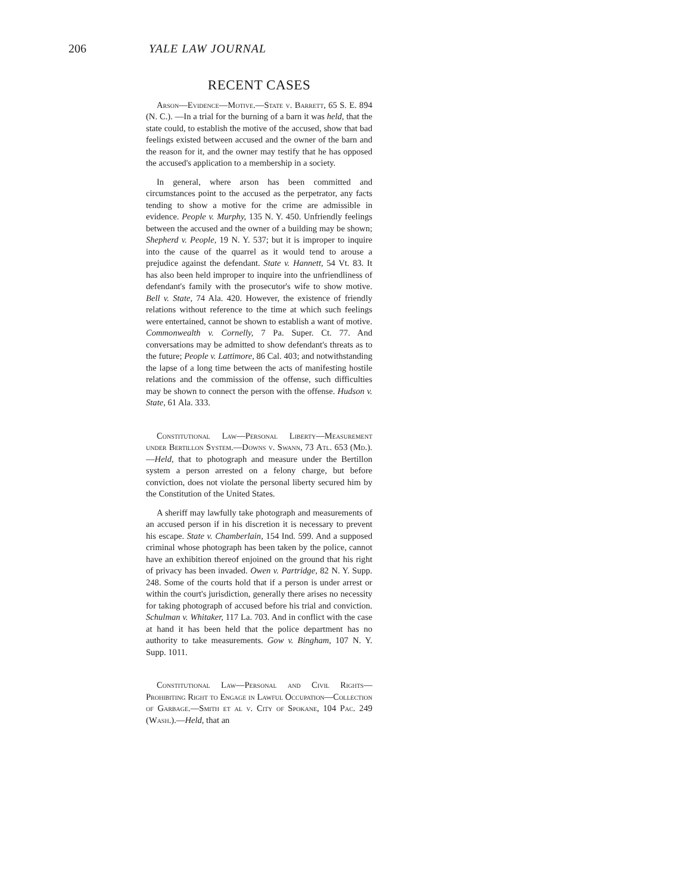206 YALE LAW JOURNAL
RECENT CASES
Arson—Evidence—Motive.—State v. Barrett, 65 S. E. 894 (N. C.). —In a trial for the burning of a barn it was held, that the state could, to establish the motive of the accused, show that bad feelings existed between accused and the owner of the barn and the reason for it, and the owner may testify that he has opposed the accused's application to a membership in a society.
In general, where arson has been committed and circumstances point to the accused as the perpetrator, any facts tending to show a motive for the crime are admissible in evidence. People v. Murphy, 135 N. Y. 450. Unfriendly feelings between the accused and the owner of a building may be shown; Shepherd v. People, 19 N. Y. 537; but it is improper to inquire into the cause of the quarrel as it would tend to arouse a prejudice against the defendant. State v. Hannett, 54 Vt. 83. It has also been held improper to inquire into the unfriendliness of defendant's family with the prosecutor's wife to show motive. Bell v. State, 74 Ala. 420. However, the existence of friendly relations without reference to the time at which such feelings were entertained, cannot be shown to establish a want of motive. Commonwealth v. Cornelly, 7 Pa. Super. Ct. 77. And conversations may be admitted to show defendant's threats as to the future; People v. Lattimore, 86 Cal. 403; and notwithstanding the lapse of a long time between the acts of manifesting hostile relations and the commission of the offense, such difficulties may be shown to connect the person with the offense. Hudson v. State, 61 Ala. 333.
Constitutional Law—Personal Liberty—Measurement under Bertillon System.—Downs v. Swann, 73 Atl. 653 (Md.).—Held, that to photograph and measure under the Bertillon system a person arrested on a felony charge, but before conviction, does not violate the personal liberty secured him by the Constitution of the United States.
A sheriff may lawfully take photograph and measurements of an accused person if in his discretion it is necessary to prevent his escape. State v. Chamberlain, 154 Ind. 599. And a supposed criminal whose photograph has been taken by the police, cannot have an exhibition thereof enjoined on the ground that his right of privacy has been invaded. Owen v. Partridge, 82 N. Y. Supp. 248. Some of the courts hold that if a person is under arrest or within the court's jurisdiction, generally there arises no necessity for taking photograph of accused before his trial and conviction. Schulman v. Whitaker, 117 La. 703. And in conflict with the case at hand it has been held that the police department has no authority to take measurements. Gow v. Bingham, 107 N. Y. Supp. 1011.
Constitutional Law—Personal and Civil Rights—Prohibiting Right to Engage in Lawful Occupation—Collection of Garbage.—Smith et al v. City of Spokane, 104 Pac. 249 (Wash.).—Held, that an